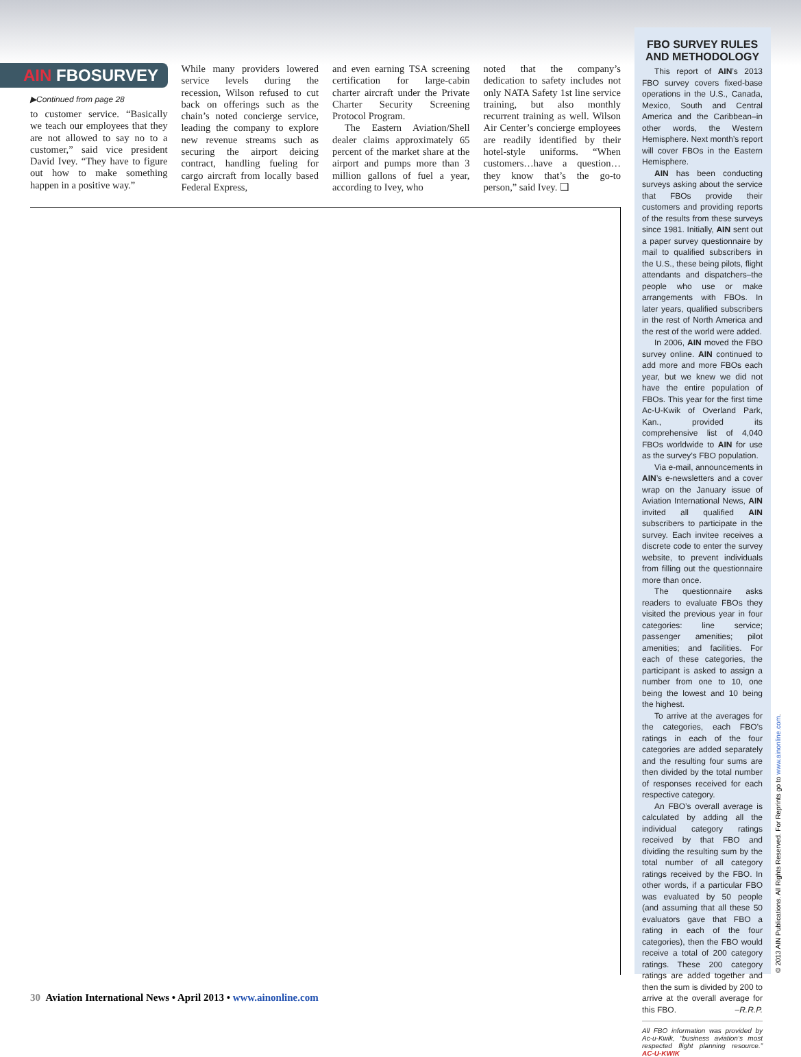AIN FBOSURVEY
▶Continued from page 28
to customer service. “Basically we teach our employees that they are not allowed to say no to a customer,” said vice president David Ivey. “They have to figure out how to make something happen in a positive way.”
While many providers lowered service levels during the recession, Wilson refused to cut back on offerings such as the chain’s noted concierge service, leading the company to explore new revenue streams such as securing the airport deicing contract, handling fueling for cargo aircraft from locally based Federal Express,
and even earning TSA screening certification for large-cabin charter aircraft under the Private Charter Security Screening Protocol Program.
The Eastern Aviation/Shell dealer claims approximately 65 percent of the market share at the airport and pumps more than 3 million gallons of fuel a year, according to Ivey, who
noted that the company’s dedication to safety includes not only NATA Safety 1st line service training, but also monthly recurrent training as well. Wilson Air Center’s concierge employees are readily identified by their hotel-style uniforms. “When customers…have a question…they know that’s the go-to person,” said Ivey. ❏
FBO SURVEY RULES AND METHODOLOGY
This report of AIN’s 2013 FBO survey covers fixed-base operations in the U.S., Canada, Mexico, South and Central America and the Caribbean–in other words, the Western Hemisphere. Next month’s report will cover FBOs in the Eastern Hemisphere.
AIN has been conducting surveys asking about the service that FBOs provide their customers and providing reports of the results from these surveys since 1981. Initially, AIN sent out a paper survey questionnaire by mail to qualified subscribers in the U.S., these being pilots, flight attendants and dispatchers–the people who use or make arrangements with FBOs. In later years, qualified subscribers in the rest of North America and the rest of the world were added.
In 2006, AIN moved the FBO survey online. AIN continued to add more and more FBOs each year, but we knew we did not have the entire population of FBOs. This year for the first time Ac-U-Kwik of Overland Park, Kan., provided its comprehensive list of 4,040 FBOs worldwide to AIN for use as the survey’s FBO population.
Via e-mail, announcements in AIN’s e-newsletters and a cover wrap on the January issue of Aviation International News, AIN invited all qualified AIN subscribers to participate in the survey. Each invitee receives a discrete code to enter the survey website, to prevent individuals from filling out the questionnaire more than once.
The questionnaire asks readers to evaluate FBOs they visited the previous year in four categories: line service; passenger amenities; pilot amenities; and facilities. For each of these categories, the participant is asked to assign a number from one to 10, one being the lowest and 10 being the highest.
To arrive at the averages for the categories, each FBO’s ratings in each of the four categories are added separately and the resulting four sums are then divided by the total number of responses received for each respective category.
An FBO’s overall average is calculated by adding all the individual category ratings received by that FBO and dividing the resulting sum by the total number of all category ratings received by the FBO. In other words, if a particular FBO was evaluated by 50 people (and assuming that all these 50 evaluators gave that FBO a rating in each of the four categories), then the FBO would receive a total of 200 category ratings. These 200 category ratings are added together and then the sum is divided by 200 to arrive at the overall average for this FBO. –R.R.P.
All FBO information was provided by Ac-u-Kwik, “business aviation’s most respected flight planning resource.” AC-U-KWIK
© 2013 AIN Publications. All Rights Reserved. For Reprints go to www.ainonline.com.
30 Aviation International News • April 2013 • www.ainonline.com